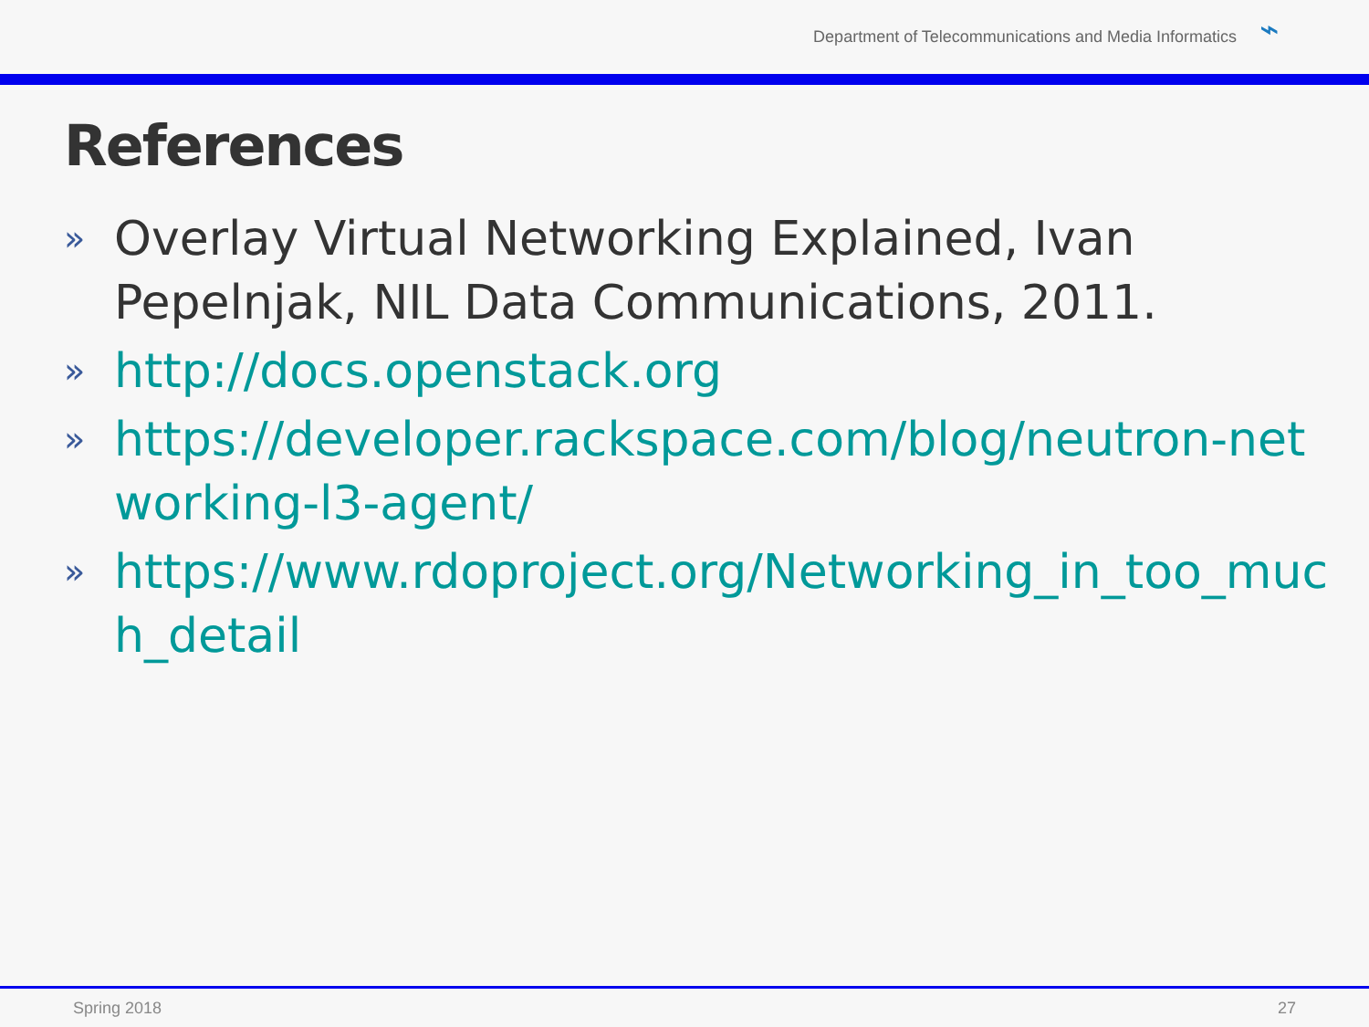Department of Telecommunications and Media Informatics ⌁
References
» Overlay Virtual Networking Explained, Ivan Pepelnjak, NIL Data Communications, 2011.
» http://docs.openstack.org
» https://developer.rackspace.com/blog/neutron-networking-l3-agent/
» https://www.rdoproject.org/Networking_in_too_much_detail
Spring 2018 27